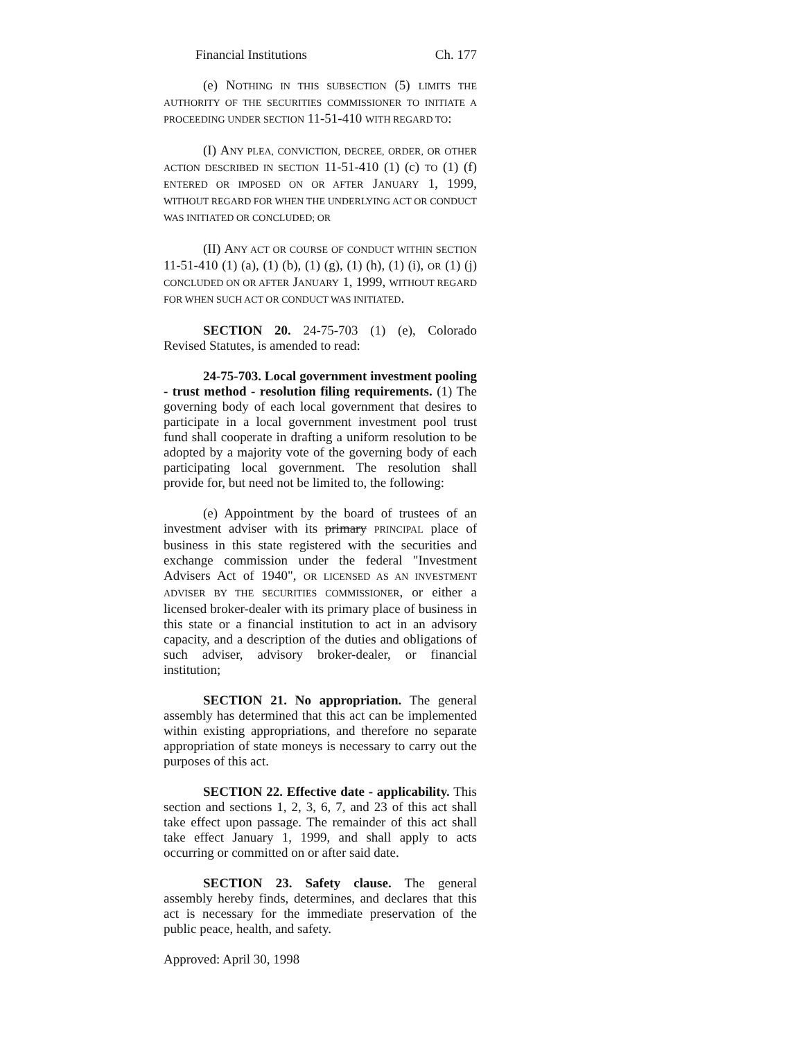Financial Institutions Ch. 177
(e) NOTHING IN THIS SUBSECTION (5) LIMITS THE AUTHORITY OF THE SECURITIES COMMISSIONER TO INITIATE A PROCEEDING UNDER SECTION 11-51-410 WITH REGARD TO:
(I) ANY PLEA, CONVICTION, DECREE, ORDER, OR OTHER ACTION DESCRIBED IN SECTION 11-51-410 (1) (c) TO (1) (f) ENTERED OR IMPOSED ON OR AFTER JANUARY 1, 1999, WITHOUT REGARD FOR WHEN THE UNDERLYING ACT OR CONDUCT WAS INITIATED OR CONCLUDED; OR
(II) ANY ACT OR COURSE OF CONDUCT WITHIN SECTION 11-51-410 (1) (a), (1) (b), (1) (g), (1) (h), (1) (i), OR (1) (j) CONCLUDED ON OR AFTER JANUARY 1, 1999, WITHOUT REGARD FOR WHEN SUCH ACT OR CONDUCT WAS INITIATED.
SECTION 20. 24-75-703 (1) (e), Colorado Revised Statutes, is amended to read:
24-75-703. Local government investment pooling - trust method - resolution filing requirements. (1) The governing body of each local government that desires to participate in a local government investment pool trust fund shall cooperate in drafting a uniform resolution to be adopted by a majority vote of the governing body of each participating local government. The resolution shall provide for, but need not be limited to, the following:
(e) Appointment by the board of trustees of an investment adviser with its primary PRINCIPAL place of business in this state registered with the securities and exchange commission under the federal "Investment Advisers Act of 1940", OR LICENSED AS AN INVESTMENT ADVISER BY THE SECURITIES COMMISSIONER, or either a licensed broker-dealer with its primary place of business in this state or a financial institution to act in an advisory capacity, and a description of the duties and obligations of such adviser, advisory broker-dealer, or financial institution;
SECTION 21. No appropriation. The general assembly has determined that this act can be implemented within existing appropriations, and therefore no separate appropriation of state moneys is necessary to carry out the purposes of this act.
SECTION 22. Effective date - applicability. This section and sections 1, 2, 3, 6, 7, and 23 of this act shall take effect upon passage. The remainder of this act shall take effect January 1, 1999, and shall apply to acts occurring or committed on or after said date.
SECTION 23. Safety clause. The general assembly hereby finds, determines, and declares that this act is necessary for the immediate preservation of the public peace, health, and safety.
Approved: April 30, 1998